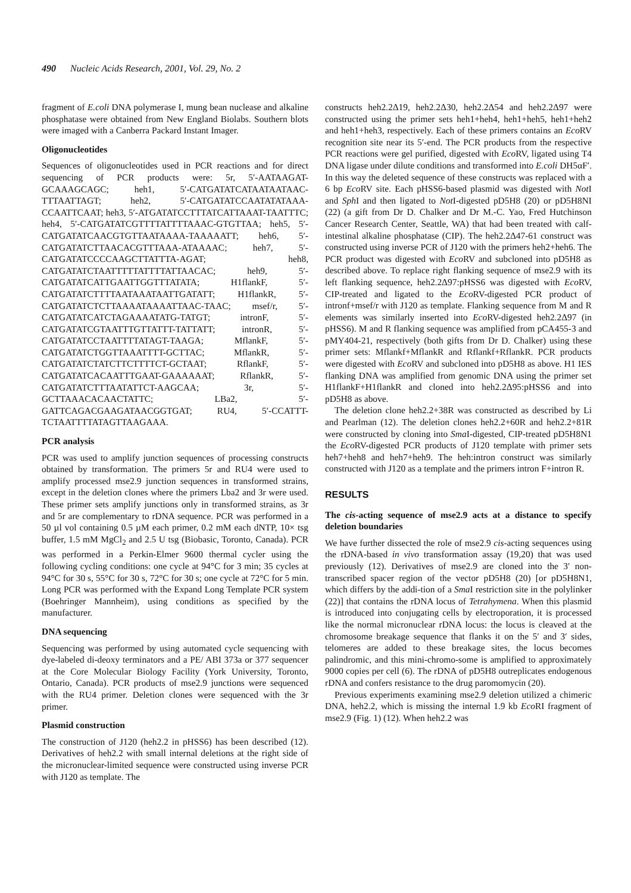490 Nucleic Acids Research, 2001, Vol. 29, No. 2
fragment of E.coli DNA polymerase I, mung bean nuclease and alkaline phosphatase were obtained from New England Biolabs. Southern blots were imaged with a Canberra Packard Instant Imager.
Oligonucleotides
Sequences of oligonucleotides used in PCR reactions and for direct sequencing of PCR products were: 5r, 5′-AATAAGAT-GCAAAGCAGC; heh1, 5′-CATGATATCATAATAATAAC-TTTAATTAGT; heh2, 5′-CATGATATCCAATATATAAA-CCAATTCAAT; heh3, 5′-ATGATATCCTTTATCATTAAAT-TAATTTC; heh4, 5′-CATGATATCGTTTTATTTTAAAC-GTGTTAA; heh5, 5′-CATGATATCAACGTGTTAATAAAA-TAAAAATT; heh6, 5′-CATGATATCTTAACACGTTTAAA-ATAAAAC; heh7, 5′-CATGATATCCCCAAGCTTATTTA-AGAT; heh8, CATGATATCTAATTTTTATTTTATTAACAC; heh9, 5′-CATGATATCATTGAATTGGTTTATATA; H1flankF, 5′-CATGATATCTTTTAATAAATAATTGATATT; H1flankR, 5′-CATGATATCTCTTAAAATAAAATTAAC-TAAC; msef/r, 5′-CATGATATCATCTAGAAAATATG-TATGT; intronF, 5′-CATGATATCGTAATTTGTTATTT-TATTATT; intronR, 5′-CATGATATCCTAATTTTATAGT-TAAGA; MflankF, 5′-CATGATATCTGGTTAAATTTT-GCTTAC; MflankR, 5′-CATGATATCTATCTTCTTTTCT-GCTAAT; RflankF, 5′-CATGATATCACAATTTGAAT-GAAAAAAT; RflankR, 5′-CATGATATCTTTAATATTCT-AAGCAA; 3r, 5′-GCTTAAACACAACTATTC; LBa2, 5′-GATTCAGACGAAGATAACGGTGAT; RU4, 5′-CCATTT-TCTAATTTTATAGTTAAGAAA.
PCR analysis
PCR was used to amplify junction sequences of processing constructs obtained by transformation. The primers 5r and RU4 were used to amplify processed mse2.9 junction sequences in transformed strains, except in the deletion clones where the primers Lba2 and 3r were used. These primer sets amplify junctions only in transformed strains, as 3r and 5r are complementary to rDNA sequence. PCR was performed in a 50 µl vol containing 0.5 µM each primer, 0.2 mM each dNTP, 10× tsg buffer, 1.5 mM MgCl<sub>2</sub> and 2.5 U tsg (Biobasic, Toronto, Canada). PCR was performed in a Perkin-Elmer 9600 thermal cycler using the following cycling conditions: one cycle at 94°C for 3 min; 35 cycles at 94°C for 30 s, 55°C for 30 s, 72°C for 30 s; one cycle at 72°C for 5 min. Long PCR was performed with the Expand Long Template PCR system (Boehringer Mannheim), using conditions as specified by the manufacturer.
DNA sequencing
Sequencing was performed by using automated cycle sequencing with dye-labeled di-deoxy terminators and a PE/ ABI 373a or 377 sequencer at the Core Molecular Biology Facility (York University, Toronto, Ontario, Canada). PCR products of mse2.9 junctions were sequenced with the RU4 primer. Deletion clones were sequenced with the 3r primer.
Plasmid construction
The construction of J120 (heh2.2 in pHSS6) has been described (12). Derivatives of heh2.2 with small internal deletions at the right side of the micronuclear-limited sequence were constructed using inverse PCR with J120 as template. The
constructs heh2.2Δ19, heh2.2Δ30, heh2.2Δ54 and heh2.2Δ97 were constructed using the primer sets heh1+heh4, heh1+heh5, heh1+heh2 and heh1+heh3, respectively. Each of these primers contains an Eco RV recognition site near its 5′-end. The PCR products from the respective PCR reactions were gel purified, digested with Eco RV, ligated using T4 DNA ligase under dilute conditions and transformed into E.coli DH5αF′. In this way the deleted sequence of these constructs was replaced with a 6 bp Eco RV site. Each pHSS6-based plasmid was digested with Not I and Sph I and then ligated to Not I-digested pD5H8 (20) or pD5H8NI (22) (a gift from Dr D. Chalker and Dr M.-C. Yao, Fred Hutchinson Cancer Research Center, Seattle, WA) that had been treated with calf-intestinal alkaline phosphatase (CIP). The heh2.2Δ47-61 construct was constructed using inverse PCR of J120 with the primers heh2+heh6. The PCR product was digested with Eco RV and subcloned into pD5H8 as described above. To replace right flanking sequence of mse2.9 with its left flanking sequence, heh2.2Δ97:pHSS6 was digested with Eco RV, CIP-treated and ligated to the Eco RV-digested PCR product of intronf+msef/r with J120 as template. Flanking sequence from M and R elements was similarly inserted into Eco RV-digested heh2.2Δ97 (in pHSS6). M and R flanking sequence was amplified from pCA455-3 and pMY404-21, respectively (both gifts from Dr D. Chalker) using these primer sets: Mflankf+MflankR and Rflankf+RflankR. PCR products were digested with Eco RV and subcloned into pD5H8 as above. H1 IES flanking DNA was amplified from genomic DNA using the primer set H1flankF+H1flankR and cloned into heh2.2Δ95:pHSS6 and into pD5H8 as above.
The deletion clone heh2.2+38R was constructed as described by Li and Pearlman (12). The deletion clones heh2.2+60R and heh2.2+81R were constructed by cloning into Sma I-digested, CIP-treated pD5H8N1 the Eco RV-digested PCR products of J120 template with primer sets heh7+heh8 and heh7+heh9. The heh:intron construct was similarly constructed with J120 as a template and the primers intron F+intron R.
RESULTS
The cis-acting sequence of mse2.9 acts at a distance to specify deletion boundaries
We have further dissected the role of mse2.9 cis-acting sequences using the rDNA-based in vivo transformation assay (19,20) that was used previously (12). Derivatives of mse2.9 are cloned into the 3′ non-transcribed spacer region of the vector pD5H8 (20) [or pD5H8N1, which differs by the addi-tion of a Sma I restriction site in the polylinker (22)] that contains the rDNA locus of Tetrahymena. When this plasmid is introduced into conjugating cells by electroporation, it is processed like the normal micronuclear rDNA locus: the locus is cleaved at the chromosome breakage sequence that flanks it on the 5′ and 3′ sides, telomeres are added to these breakage sites, the locus becomes palindromic, and this mini-chromo-some is amplified to approximately 9000 copies per cell (6). The rDNA of pD5H8 outreplicates endogenous rDNA and confers resistance to the drug paromomycin (20).
Previous experiments examining mse2.9 deletion utilized a chimeric DNA, heh2.2, which is missing the internal 1.9 kb Eco RI fragment of mse2.9 (Fig. 1) (12). When heh2.2 was